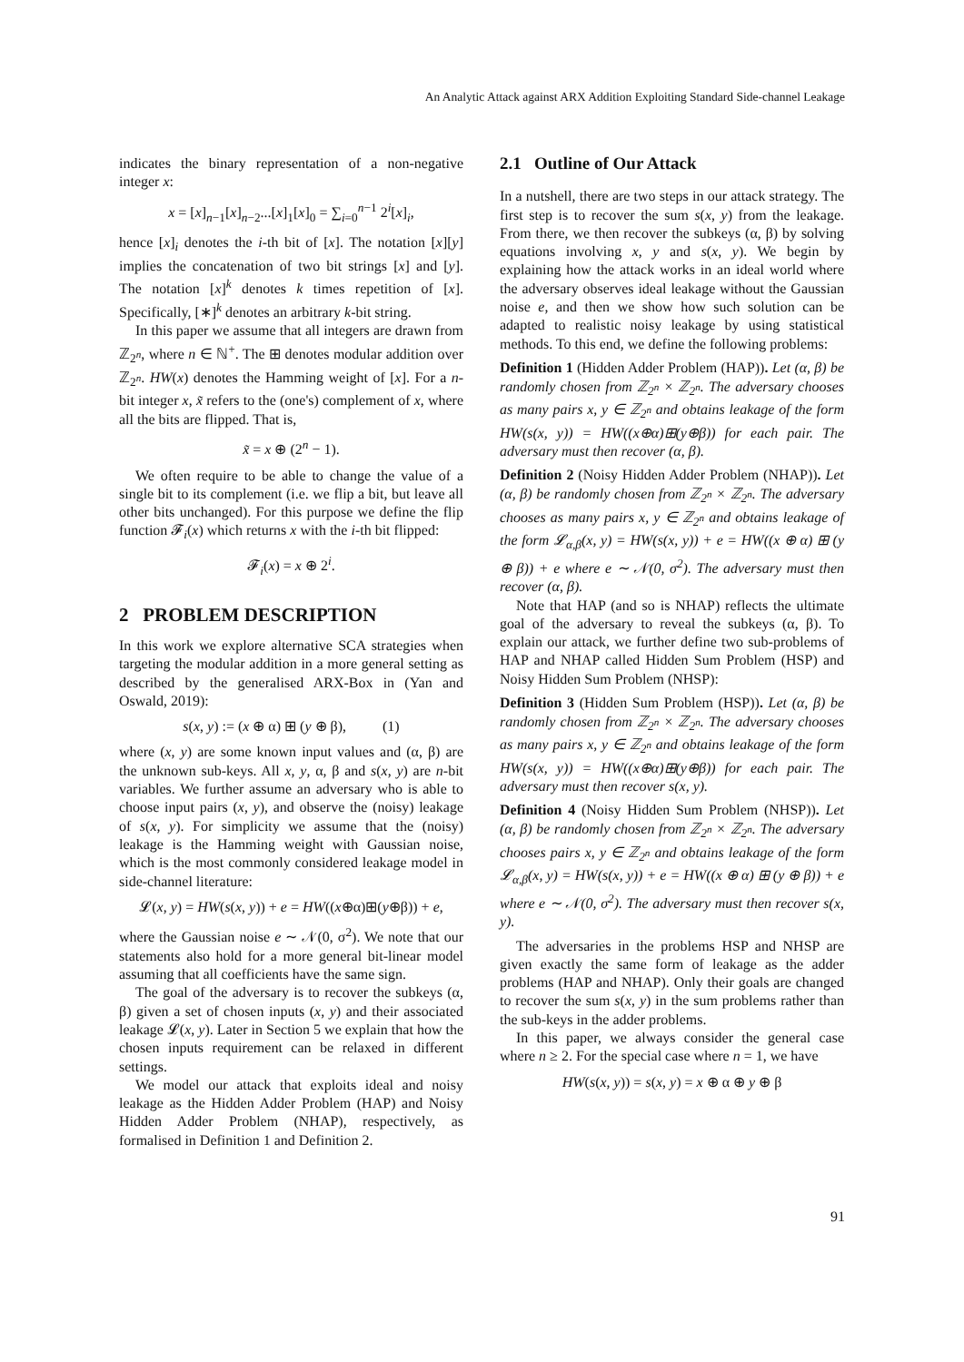An Analytic Attack against ARX Addition Exploiting Standard Side-channel Leakage
indicates the binary representation of a non-negative integer x:
x = [x]<sub>n−1</sub>[x]<sub>n−2</sub>...[x]<sub>1</sub>[x]<sub>0</sub> = ∑<sub>i=0</sub><sup>n−1</sup> 2<sup>i</sup>[x]<sub>i</sub>,
hence [x]<sub>i</sub> denotes the i-th bit of [x]. The notation [x][y] implies the concatenation of two bit strings [x] and [y]. The notation [x]<sup>k</sup> denotes k times repetition of [x]. Specifically, [∗]<sup>k</sup> denotes an arbitrary k-bit string.
In this paper we assume that all integers are drawn from ℤ<sub>2<sup>n</sup></sub>, where n ∈ ℕ<sup>+</sup>. The ⊞ denotes modular addition over ℤ<sub>2<sup>n</sup></sub>. HW(x) denotes the Hamming weight of [x]. For a n-bit integer x, x̃ refers to the (one's) complement of x, where all the bits are flipped. That is,
x̃ = x ⊕ (2<sup>n</sup> − 1).
We often require to be able to change the value of a single bit to its complement (i.e. we flip a bit, but leave all other bits unchanged). For this purpose we define the flip function 𝓕<sub>i</sub>(x) which returns x with the i-th bit flipped:
𝓕<sub>i</sub>(x) = x ⊕ 2<sup>i</sup>.
2 PROBLEM DESCRIPTION
In this work we explore alternative SCA strategies when targeting the modular addition in a more general setting as described by the generalised ARX-Box in (Yan and Oswald, 2019):
s(x, y) := (x ⊕ α) ⊞ (y ⊕ β), (1)
where (x, y) are some known input values and (α, β) are the unknown sub-keys. All x, y, α, β and s(x, y) are n-bit variables. We further assume an adversary who is able to choose input pairs (x, y), and observe the (noisy) leakage of s(x, y). For simplicity we assume that the (noisy) leakage is the Hamming weight with Gaussian noise, which is the most commonly considered leakage model in side-channel literature:
𝓛(x, y) = HW(s(x, y)) + e = HW((x⊕α)⊞(y⊕β)) + e,
where the Gaussian noise e ∼ 𝒩(0, σ<sup>2</sup>). We note that our statements also hold for a more general bit-linear model assuming that all coefficients have the same sign.
The goal of the adversary is to recover the subkeys (α, β) given a set of chosen inputs (x, y) and their associated leakage 𝓛(x, y). Later in Section 5 we explain that how the chosen inputs requirement can be relaxed in different settings.
We model our attack that exploits ideal and noisy leakage as the Hidden Adder Problem (HAP) and Noisy Hidden Adder Problem (NHAP), respectively, as formalised in Definition 1 and Definition 2.
2.1 Outline of Our Attack
In a nutshell, there are two steps in our attack strategy. The first step is to recover the sum s(x, y) from the leakage. From there, we then recover the subkeys (α, β) by solving equations involving x, y and s(x, y). We begin by explaining how the attack works in an ideal world where the adversary observes ideal leakage without the Gaussian noise e, and then we show how such solution can be adapted to realistic noisy leakage by using statistical methods. To this end, we define the following problems:
Definition 1 (Hidden Adder Problem (HAP)). Let (α, β) be randomly chosen from ℤ<sub>2<sup>n</sup></sub> × ℤ<sub>2<sup>n</sup></sub>. The adversary chooses as many pairs x, y ∈ ℤ<sub>2<sup>n</sup></sub> and obtains leakage of the form HW(s(x, y)) = HW((x⊕α)⊞(y⊕β)) for each pair. The adversary must then recover (α, β).
Definition 2 (Noisy Hidden Adder Problem (NHAP)). Let (α, β) be randomly chosen from ℤ<sub>2<sup>n</sup></sub> × ℤ<sub>2<sup>n</sup></sub>. The adversary chooses as many pairs x, y ∈ ℤ<sub>2<sup>n</sup></sub> and obtains leakage of the form 𝓛<sub>α,β</sub>(x, y) = HW(s(x, y)) + e = HW((x ⊕ α) ⊞ (y ⊕ β)) + e where e ∼ 𝒩(0, σ<sup>2</sup>). The adversary must then recover (α, β).
Note that HAP (and so is NHAP) reflects the ultimate goal of the adversary to reveal the subkeys (α, β). To explain our attack, we further define two sub-problems of HAP and NHAP called Hidden Sum Problem (HSP) and Noisy Hidden Sum Problem (NHSP):
Definition 3 (Hidden Sum Problem (HSP)). Let (α, β) be randomly chosen from ℤ<sub>2<sup>n</sup></sub> × ℤ<sub>2<sup>n</sup></sub>. The adversary chooses as many pairs x, y ∈ ℤ<sub>2<sup>n</sup></sub> and obtains leakage of the form HW(s(x, y)) = HW((x⊕α)⊞(y⊕β)) for each pair. The adversary must then recover s(x, y).
Definition 4 (Noisy Hidden Sum Problem (NHSP)). Let (α, β) be randomly chosen from ℤ<sub>2<sup>n</sup></sub> × ℤ<sub>2<sup>n</sup></sub>. The adversary chooses pairs x, y ∈ ℤ<sub>2<sup>n</sup></sub> and obtains leakage of the form 𝓛<sub>α,β</sub>(x, y) = HW(s(x, y)) + e = HW((x ⊕ α) ⊞ (y ⊕ β)) + e where e ∼ 𝒩(0, σ<sup>2</sup>). The adversary must then recover s(x, y).
The adversaries in the problems HSP and NHSP are given exactly the same form of leakage as the adder problems (HAP and NHAP). Only their goals are changed to recover the sum s(x, y) in the sum problems rather than the sub-keys in the adder problems.
In this paper, we always consider the general case where n ≥ 2. For the special case where n = 1, we have
HW(s(x, y)) = s(x, y) = x ⊕ α ⊕ y ⊕ β
91